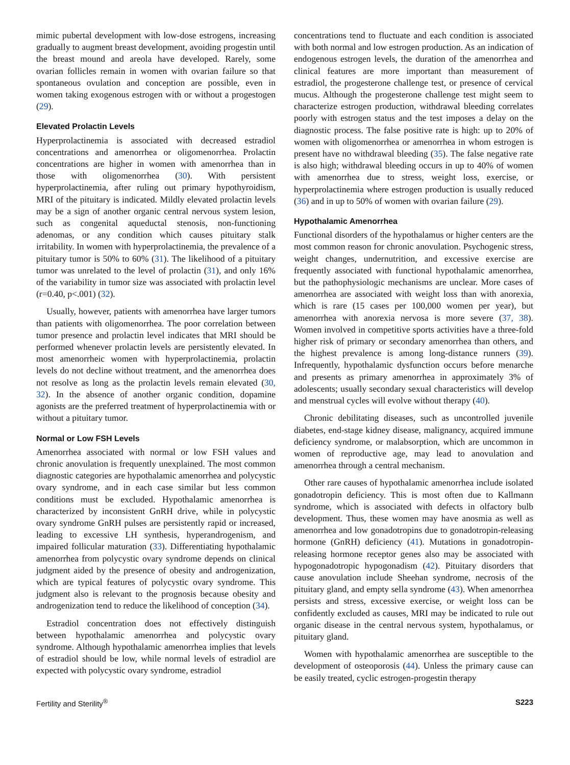mimic pubertal development with low-dose estrogens, increasing gradually to augment breast development, avoiding progestin until the breast mound and areola have developed. Rarely, some ovarian follicles remain in women with ovarian failure so that spontaneous ovulation and conception are possible, even in women taking exogenous estrogen with or without a progestogen (29).
Elevated Prolactin Levels
Hyperprolactinemia is associated with decreased estradiol concentrations and amenorrhea or oligomenorrhea. Prolactin concentrations are higher in women with amenorrhea than in those with oligomenorrhea (30). With persistent hyperprolactinemia, after ruling out primary hypothyroidism, MRI of the pituitary is indicated. Mildly elevated prolactin levels may be a sign of another organic central nervous system lesion, such as congenital aqueductal stenosis, non-functioning adenomas, or any condition which causes pituitary stalk irritability. In women with hyperprolactinemia, the prevalence of a pituitary tumor is 50% to 60% (31). The likelihood of a pituitary tumor was unrelated to the level of prolactin (31), and only 16% of the variability in tumor size was associated with prolactin level (r=0.40, p<.001) (32).
Usually, however, patients with amenorrhea have larger tumors than patients with oligomenorrhea. The poor correlation between tumor presence and prolactin level indicates that MRI should be performed whenever prolactin levels are persistently elevated. In most amenorrheic women with hyperprolactinemia, prolactin levels do not decline without treatment, and the amenorrhea does not resolve as long as the prolactin levels remain elevated (30, 32). In the absence of another organic condition, dopamine agonists are the preferred treatment of hyperprolactinemia with or without a pituitary tumor.
Normal or Low FSH Levels
Amenorrhea associated with normal or low FSH values and chronic anovulation is frequently unexplained. The most common diagnostic categories are hypothalamic amenorrhea and polycystic ovary syndrome, and in each case similar but less common conditions must be excluded. Hypothalamic amenorrhea is characterized by inconsistent GnRH drive, while in polycystic ovary syndrome GnRH pulses are persistently rapid or increased, leading to excessive LH synthesis, hyperandrogenism, and impaired follicular maturation (33). Differentiating hypothalamic amenorrhea from polycystic ovary syndrome depends on clinical judgment aided by the presence of obesity and androgenization, which are typical features of polycystic ovary syndrome. This judgment also is relevant to the prognosis because obesity and androgenization tend to reduce the likelihood of conception (34).
Estradiol concentration does not effectively distinguish between hypothalamic amenorrhea and polycystic ovary syndrome. Although hypothalamic amenorrhea implies that levels of estradiol should be low, while normal levels of estradiol are expected with polycystic ovary syndrome, estradiol
concentrations tend to fluctuate and each condition is associated with both normal and low estrogen production. As an indication of endogenous estrogen levels, the duration of the amenorrhea and clinical features are more important than measurement of estradiol, the progesterone challenge test, or presence of cervical mucus. Although the progesterone challenge test might seem to characterize estrogen production, withdrawal bleeding correlates poorly with estrogen status and the test imposes a delay on the diagnostic process. The false positive rate is high: up to 20% of women with oligomenorrhea or amenorrhea in whom estrogen is present have no withdrawal bleeding (35). The false negative rate is also high; withdrawal bleeding occurs in up to 40% of women with amenorrhea due to stress, weight loss, exercise, or hyperprolactinemia where estrogen production is usually reduced (36) and in up to 50% of women with ovarian failure (29).
Hypothalamic Amenorrhea
Functional disorders of the hypothalamus or higher centers are the most common reason for chronic anovulation. Psychogenic stress, weight changes, undernutrition, and excessive exercise are frequently associated with functional hypothalamic amenorrhea, but the pathophysiologic mechanisms are unclear. More cases of amenorrhea are associated with weight loss than with anorexia, which is rare (15 cases per 100,000 women per year), but amenorrhea with anorexia nervosa is more severe (37, 38). Women involved in competitive sports activities have a three-fold higher risk of primary or secondary amenorrhea than others, and the highest prevalence is among long-distance runners (39). Infrequently, hypothalamic dysfunction occurs before menarche and presents as primary amenorrhea in approximately 3% of adolescents; usually secondary sexual characteristics will develop and menstrual cycles will evolve without therapy (40).
Chronic debilitating diseases, such as uncontrolled juvenile diabetes, end-stage kidney disease, malignancy, acquired immune deficiency syndrome, or malabsorption, which are uncommon in women of reproductive age, may lead to anovulation and amenorrhea through a central mechanism.
Other rare causes of hypothalamic amenorrhea include isolated gonadotropin deficiency. This is most often due to Kallmann syndrome, which is associated with defects in olfactory bulb development. Thus, these women may have anosmia as well as amenorrhea and low gonadotropins due to gonadotropin-releasing hormone (GnRH) deficiency (41). Mutations in gonadotropin-releasing hormone receptor genes also may be associated with hypogonadotropic hypogonadism (42). Pituitary disorders that cause anovulation include Sheehan syndrome, necrosis of the pituitary gland, and empty sella syndrome (43). When amenorrhea persists and stress, excessive exercise, or weight loss can be confidently excluded as causes, MRI may be indicated to rule out organic disease in the central nervous system, hypothalamus, or pituitary gland.
Women with hypothalamic amenorrhea are susceptible to the development of osteoporosis (44). Unless the primary cause can be easily treated, cyclic estrogen-progestin therapy
Fertility and Sterility<sup>®</sup> S223